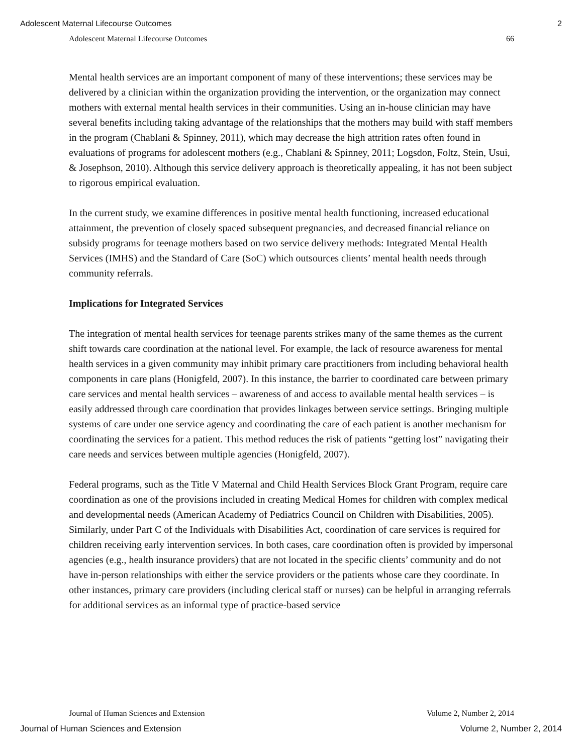Adolescent Maternal Lifecourse Outcomes 2
Adolescent Maternal Lifecourse Outcomes 66
Mental health services are an important component of many of these interventions; these services may be delivered by a clinician within the organization providing the intervention, or the organization may connect mothers with external mental health services in their communities. Using an in-house clinician may have several benefits including taking advantage of the relationships that the mothers may build with staff members in the program (Chablani & Spinney, 2011), which may decrease the high attrition rates often found in evaluations of programs for adolescent mothers (e.g., Chablani & Spinney, 2011; Logsdon, Foltz, Stein, Usui, & Josephson, 2010). Although this service delivery approach is theoretically appealing, it has not been subject to rigorous empirical evaluation.
In the current study, we examine differences in positive mental health functioning, increased educational attainment, the prevention of closely spaced subsequent pregnancies, and decreased financial reliance on subsidy programs for teenage mothers based on two service delivery methods: Integrated Mental Health Services (IMHS) and the Standard of Care (SoC) which outsources clients’ mental health needs through community referrals.
Implications for Integrated Services
The integration of mental health services for teenage parents strikes many of the same themes as the current shift towards care coordination at the national level. For example, the lack of resource awareness for mental health services in a given community may inhibit primary care practitioners from including behavioral health components in care plans (Honigfeld, 2007). In this instance, the barrier to coordinated care between primary care services and mental health services – awareness of and access to available mental health services – is easily addressed through care coordination that provides linkages between service settings. Bringing multiple systems of care under one service agency and coordinating the care of each patient is another mechanism for coordinating the services for a patient. This method reduces the risk of patients “getting lost” navigating their care needs and services between multiple agencies (Honigfeld, 2007).
Federal programs, such as the Title V Maternal and Child Health Services Block Grant Program, require care coordination as one of the provisions included in creating Medical Homes for children with complex medical and developmental needs (American Academy of Pediatrics Council on Children with Disabilities, 2005). Similarly, under Part C of the Individuals with Disabilities Act, coordination of care services is required for children receiving early intervention services. In both cases, care coordination often is provided by impersonal agencies (e.g., health insurance providers) that are not located in the specific clients’ community and do not have in-person relationships with either the service providers or the patients whose care they coordinate. In other instances, primary care providers (including clerical staff or nurses) can be helpful in arranging referrals for additional services as an informal type of practice-based service
Journal of Human Sciences and Extension Volume 2, Number 2, 2014
Journal of Human Sciences and Extension Volume 2, Number 2, 2014